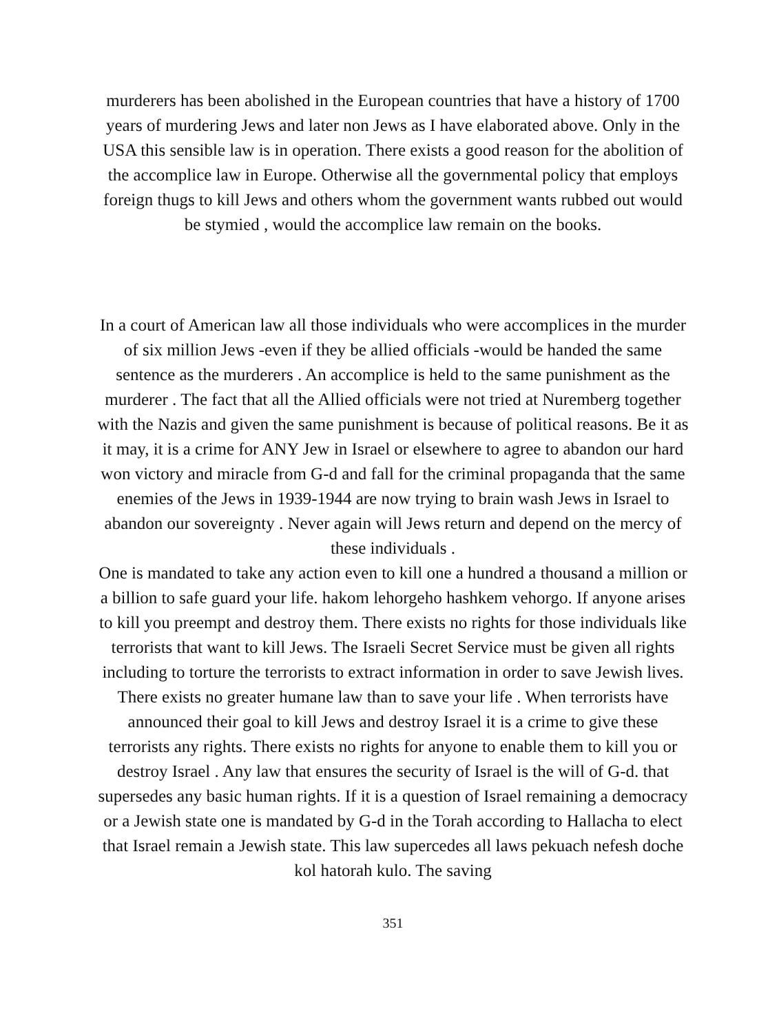murderers has been abolished in the European countries that have a history of 1700 years of murdering Jews and later non Jews as I have elaborated above. Only in the USA this sensible law is in operation. There exists a good reason for the abolition of the accomplice law in Europe. Otherwise all the governmental policy that employs foreign thugs to kill Jews and others whom the government wants rubbed out would be stymied , would the accomplice law remain on the books.
In a court of American law all those individuals who were accomplices in the murder of six million Jews -even if they be allied officials -would be handed the same sentence as the murderers . An accomplice is held to the same punishment as the murderer . The fact that all the Allied officials were not tried at Nuremberg together with the Nazis and given the same punishment is because of political reasons. Be it as it may, it is a crime for ANY Jew in Israel or elsewhere to agree to abandon our hard won victory and miracle from G-d and fall for the criminal propaganda that the same enemies of the Jews in 1939-1944 are now trying to brain wash Jews in Israel to abandon our sovereignty . Never again will Jews return and depend on the mercy of these individuals .
One is mandated to take any action even to kill one a hundred a thousand a million or a billion to safe guard your life. hakom lehorgeho hashkem vehorgo. If anyone arises to kill you preempt and destroy them. There exists no rights for those individuals like terrorists that want to kill Jews. The Israeli Secret Service must be given all rights including to torture the terrorists to extract information in order to save Jewish lives. There exists no greater humane law than to save your life . When terrorists have announced their goal to kill Jews and destroy Israel it is a crime to give these terrorists any rights. There exists no rights for anyone to enable them to kill you or destroy Israel . Any law that ensures the security of Israel is the will of G-d. that supersedes any basic human rights. If it is a question of Israel remaining a democracy or a Jewish state one is mandated by G-d in the Torah according to Hallacha to elect that Israel remain a Jewish state. This law supercedes all laws pekuach nefesh doche kol hatorah kulo. The saving
351